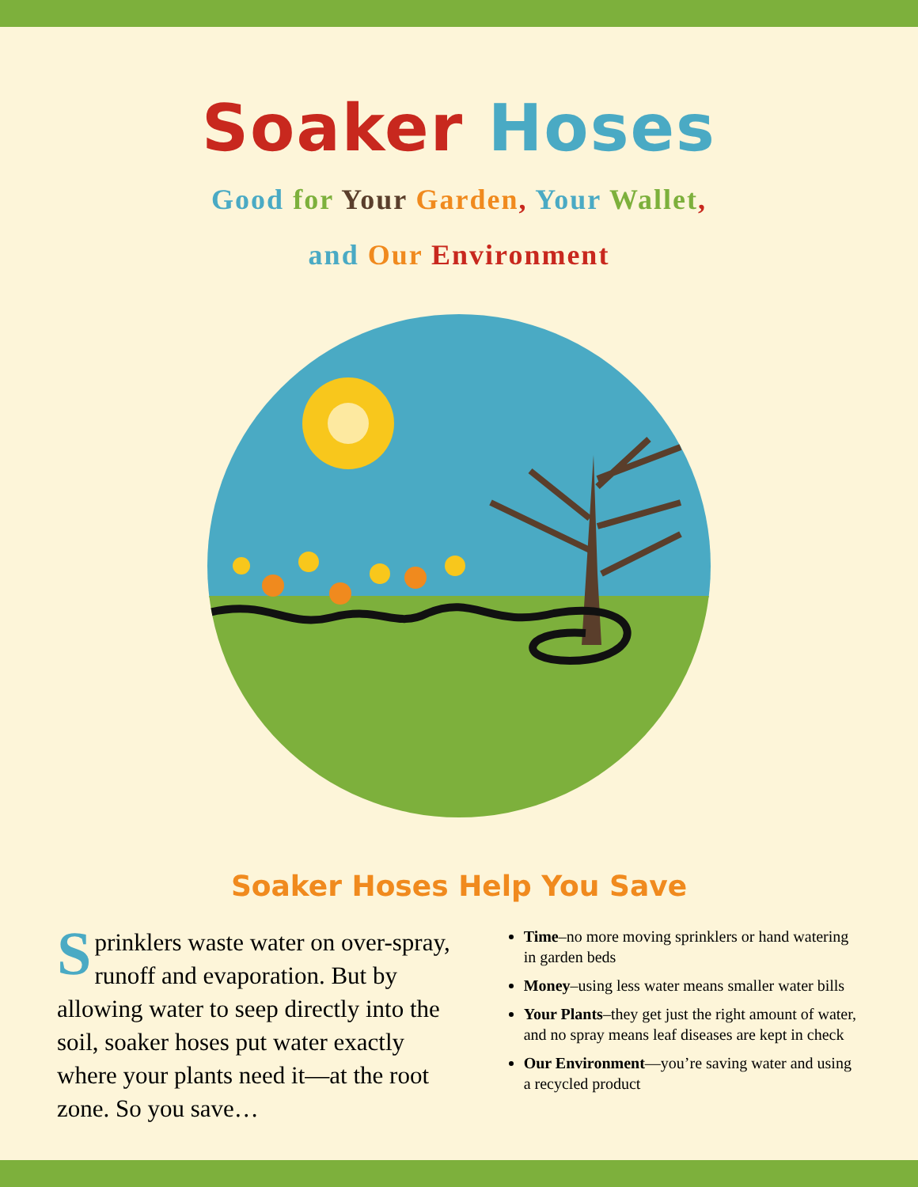Soaker Hoses
Good for Your Garden, Your Wallet,
and Our Environment
Soaker Hoses Help You Save
Sprinklers waste water on over-spray, runoff and evaporation. But by allowing water to seep directly into the soil, soaker hoses put water exactly where your plants need it—at the root zone. So you save…
Time–no more moving sprinklers or hand watering in garden beds
Money–using less water means smaller water bills
Your Plants–they get just the right amount of water, and no spray means leaf diseases are kept in check
Our Environment—you’re saving water and using a recycled product